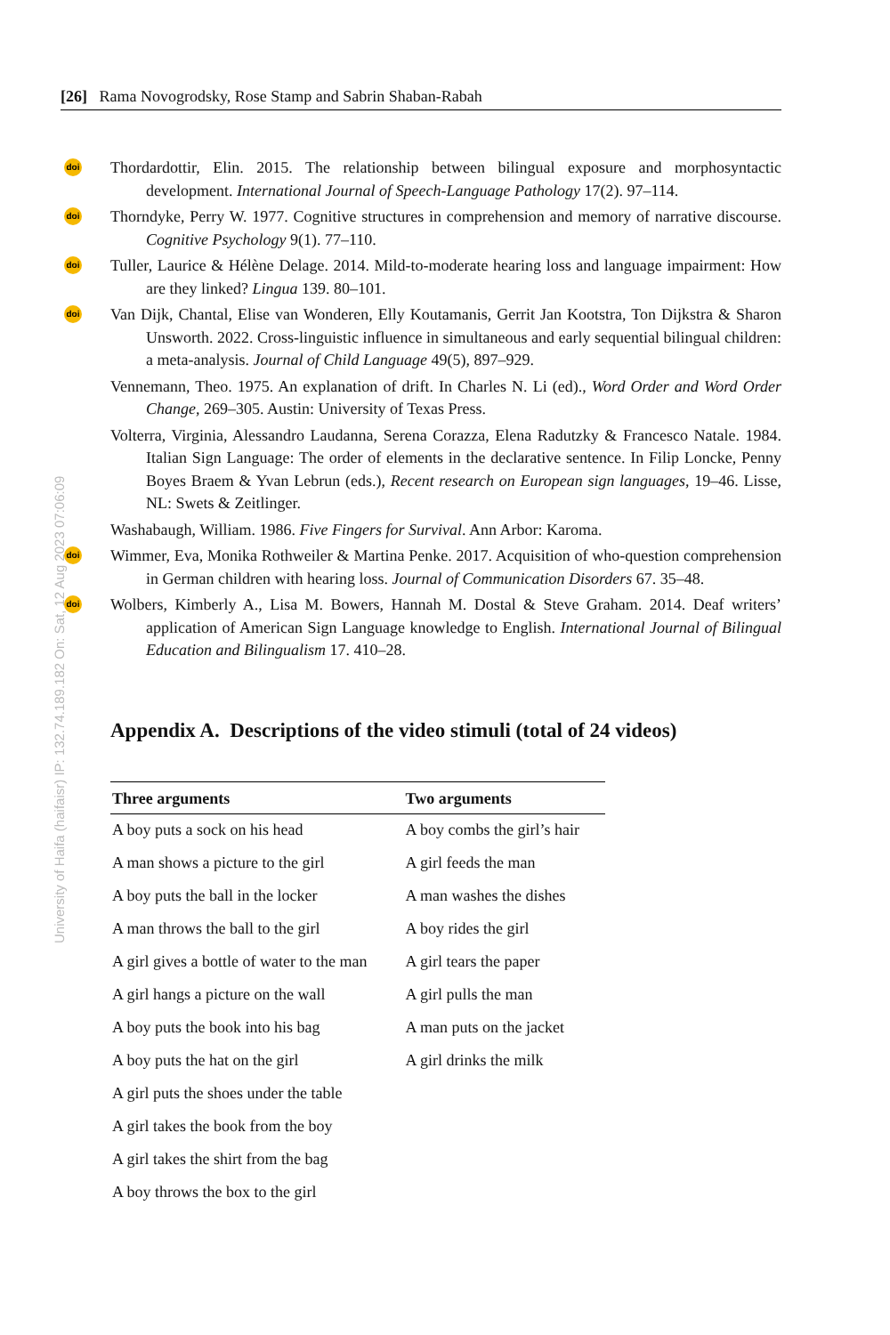[26] Rama Novogrodsky, Rose Stamp and Sabrin Shaban-Rabah
University of Haifa (haifaisr) IP: 132.74.189.182 On: Sat, 12 Aug 2023 07:06:09
doi Thordardottir, Elin. 2015. The relationship between bilingual exposure and morphosyntactic development. International Journal of Speech-Language Pathology 17(2). 97–114.
doi Thorndyke, Perry W. 1977. Cognitive structures in comprehension and memory of narrative discourse. Cognitive Psychology 9(1). 77–110.
doi Tuller, Laurice & Hélène Delage. 2014. Mild-to-moderate hearing loss and language impairment: How are they linked? Lingua 139. 80–101.
doi Van Dijk, Chantal, Elise van Wonderen, Elly Koutamanis, Gerrit Jan Kootstra, Ton Dijkstra & Sharon Unsworth. 2022. Cross-linguistic influence in simultaneous and early sequential bilingual children: a meta-analysis. Journal of Child Language 49(5), 897–929.
Vennemann, Theo. 1975. An explanation of drift. In Charles N. Li (ed)., Word Order and Word Order Change, 269–305. Austin: University of Texas Press.
Volterra, Virginia, Alessandro Laudanna, Serena Corazza, Elena Radutzky & Francesco Natale. 1984. Italian Sign Language: The order of elements in the declarative sentence. In Filip Loncke, Penny Boyes Braem & Yvan Lebrun (eds.), Recent research on European sign languages, 19–46. Lisse, NL: Swets & Zeitlinger.
Washabaugh, William. 1986. Five Fingers for Survival. Ann Arbor: Karoma.
doi Wimmer, Eva, Monika Rothweiler & Martina Penke. 2017. Acquisition of who-question comprehension in German children with hearing loss. Journal of Communication Disorders 67. 35–48.
doi Wolbers, Kimberly A., Lisa M. Bowers, Hannah M. Dostal & Steve Graham. 2014. Deaf writers’ application of American Sign Language knowledge to English. International Journal of Bilingual Education and Bilingualism 17. 410–28.
Appendix A. Descriptions of the video stimuli (total of 24 videos)
| Three arguments | Two arguments |
| --- | --- |
| A boy puts a sock on his head | A boy combs the girl’s hair |
| A man shows a picture to the girl | A girl feeds the man |
| A boy puts the ball in the locker | A man washes the dishes |
| A man throws the ball to the girl | A boy rides the girl |
| A girl gives a bottle of water to the man | A girl tears the paper |
| A girl hangs a picture on the wall | A girl pulls the man |
| A boy puts the book into his bag | A man puts on the jacket |
| A boy puts the hat on the girl | A girl drinks the milk |
| A girl puts the shoes under the table | |
| A girl takes the book from the boy | |
| A girl takes the shirt from the bag | |
| A boy throws the box to the girl | |